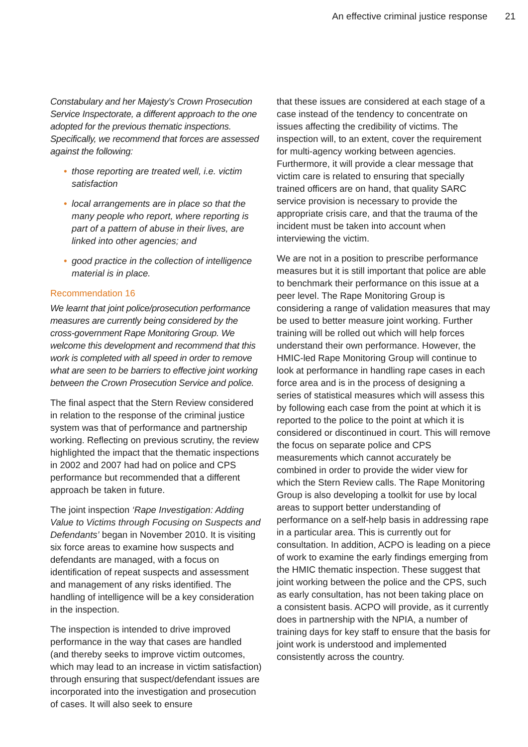An effective criminal justice response 21
Constabulary and her Majesty’s Crown Prosecution Service Inspectorate, a different approach to the one adopted for the previous thematic inspections. Specifically, we recommend that forces are assessed against the following:
• those reporting are treated well, i.e. victim satisfaction
• local arrangements are in place so that the many people who report, where reporting is part of a pattern of abuse in their lives, are linked into other agencies; and
• good practice in the collection of intelligence material is in place.
Recommendation 16
We learnt that joint police/prosecution performance measures are currently being considered by the cross-government Rape Monitoring Group. We welcome this development and recommend that this work is completed with all speed in order to remove what are seen to be barriers to effective joint working between the Crown Prosecution Service and police.
The final aspect that the Stern Review considered in relation to the response of the criminal justice system was that of performance and partnership working. Reflecting on previous scrutiny, the review highlighted the impact that the thematic inspections in 2002 and 2007 had had on police and CPS performance but recommended that a different approach be taken in future.
The joint inspection ‘Rape Investigation: Adding Value to Victims through Focusing on Suspects and Defendants’ began in November 2010. It is visiting six force areas to examine how suspects and defendants are managed, with a focus on identification of repeat suspects and assessment and management of any risks identified. The handling of intelligence will be a key consideration in the inspection.
The inspection is intended to drive improved performance in the way that cases are handled (and thereby seeks to improve victim outcomes, which may lead to an increase in victim satisfaction) through ensuring that suspect/defendant issues are incorporated into the investigation and prosecution of cases. It will also seek to ensure
that these issues are considered at each stage of a case instead of the tendency to concentrate on issues affecting the credibility of victims. The inspection will, to an extent, cover the requirement for multi-agency working between agencies. Furthermore, it will provide a clear message that victim care is related to ensuring that specially trained officers are on hand, that quality SARC service provision is necessary to provide the appropriate crisis care, and that the trauma of the incident must be taken into account when interviewing the victim.
We are not in a position to prescribe performance measures but it is still important that police are able to benchmark their performance on this issue at a peer level. The Rape Monitoring Group is considering a range of validation measures that may be used to better measure joint working. Further training will be rolled out which will help forces understand their own performance. However, the HMIC-led Rape Monitoring Group will continue to look at performance in handling rape cases in each force area and is in the process of designing a series of statistical measures which will assess this by following each case from the point at which it is reported to the police to the point at which it is considered or discontinued in court. This will remove the focus on separate police and CPS measurements which cannot accurately be combined in order to provide the wider view for which the Stern Review calls. The Rape Monitoring Group is also developing a toolkit for use by local areas to support better understanding of performance on a self-help basis in addressing rape in a particular area. This is currently out for consultation. In addition, ACPO is leading on a piece of work to examine the early findings emerging from the HMIC thematic inspection. These suggest that joint working between the police and the CPS, such as early consultation, has not been taking place on a consistent basis. ACPO will provide, as it currently does in partnership with the NPIA, a number of training days for key staff to ensure that the basis for joint work is understood and implemented consistently across the country.